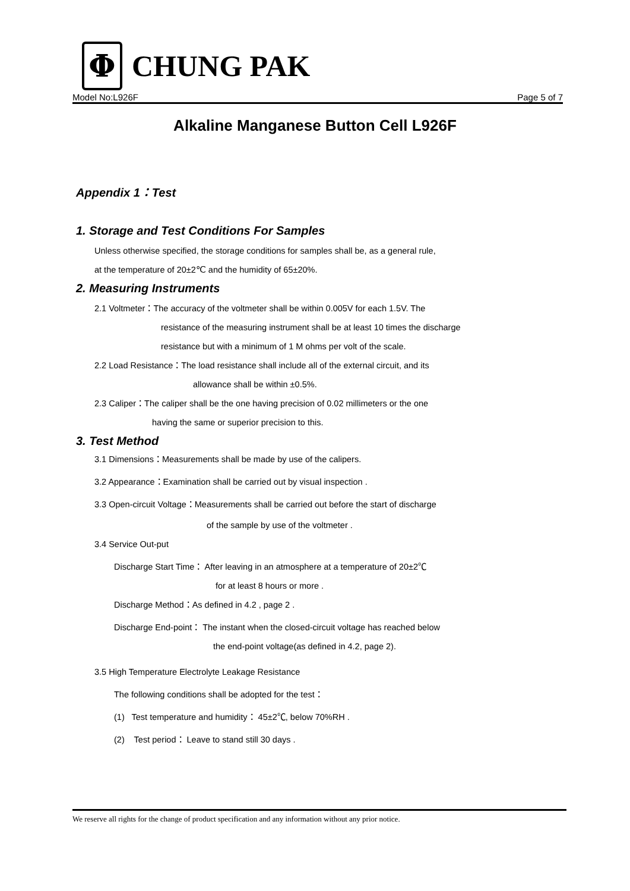Φ
CHUNG PAK
Model No:L926F Page 5 of 7
Alkaline Manganese Button Cell L926F
Appendix 1：Test
1. Storage and Test Conditions For Samples
Unless otherwise specified, the storage conditions for samples shall be, as a general rule,
at the temperature of 20±2℃ and the humidity of 65±20%.
2. Measuring Instruments
2.1 Voltmeter：The accuracy of the voltmeter shall be within 0.005V for each 1.5V. The
resistance of the measuring instrument shall be at least 10 times the discharge
resistance but with a minimum of 1 M ohms per volt of the scale.
2.2 Load Resistance：The load resistance shall include all of the external circuit, and its
allowance shall be within ±0.5%.
2.3 Caliper：The caliper shall be the one having precision of 0.02 millimeters or the one
having the same or superior precision to this.
3. Test Method
3.1 Dimensions：Measurements shall be made by use of the calipers.
3.2 Appearance：Examination shall be carried out by visual inspection .
3.3 Open-circuit Voltage：Measurements shall be carried out before the start of discharge
of the sample by use of the voltmeter .
3.4 Service Out-put
Discharge Start Time： After leaving in an atmosphere at a temperature of 20±2℃
for at least 8 hours or more .
Discharge Method：As defined in 4.2 , page 2 .
Discharge End-point： The instant when the closed-circuit voltage has reached below
the end-point voltage(as defined in 4.2, page 2).
3.5 High Temperature Electrolyte Leakage Resistance
The following conditions shall be adopted for the test：
(1) Test temperature and humidity： 45±2℃, below 70%RH .
(2) Test period： Leave to stand still 30 days .
We reserve all rights for the change of product specification and any information without any prior notice.